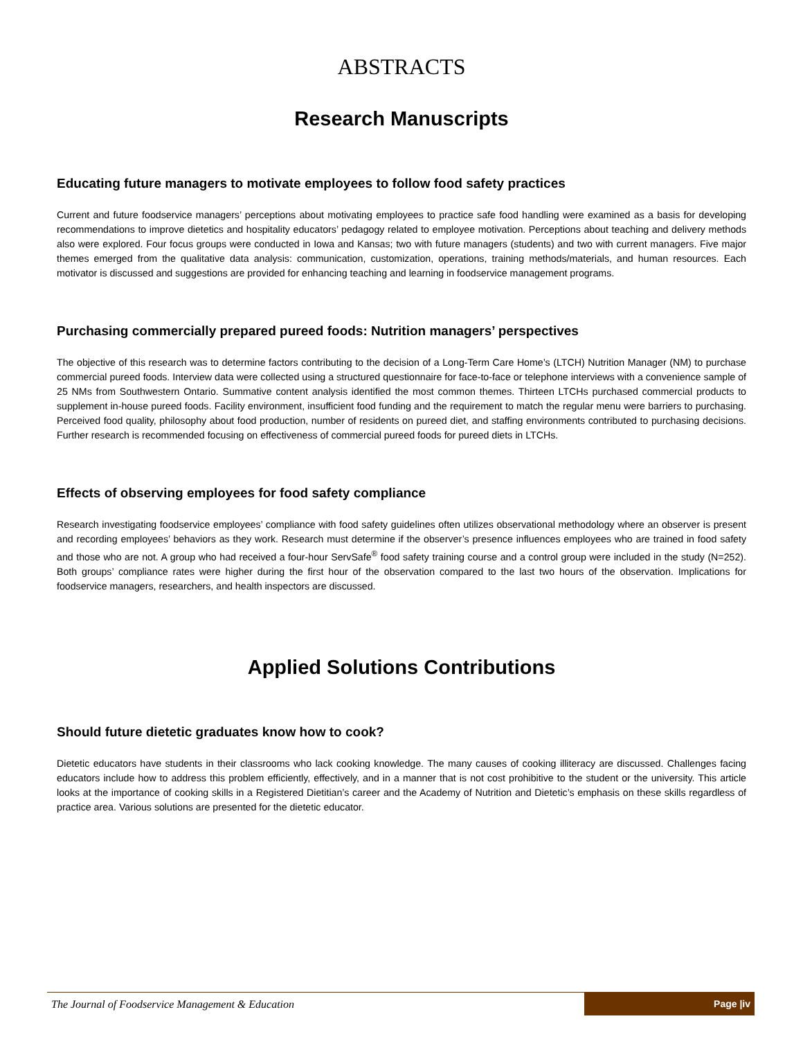ABSTRACTS
Research Manuscripts
Educating future managers to motivate employees to follow food safety practices
Current and future foodservice managers’ perceptions about motivating employees to practice safe food handling were examined as a basis for developing recommendations to improve dietetics and hospitality educators’ pedagogy related to employee motivation. Perceptions about teaching and delivery methods also were explored. Four focus groups were conducted in Iowa and Kansas; two with future managers (students) and two with current managers. Five major themes emerged from the qualitative data analysis: communication, customization, operations, training methods/materials, and human resources. Each motivator is discussed and suggestions are provided for enhancing teaching and learning in foodservice management programs.
Purchasing commercially prepared pureed foods: Nutrition managers’ perspectives
The objective of this research was to determine factors contributing to the decision of a Long-Term Care Home’s (LTCH) Nutrition Manager (NM) to purchase commercial pureed foods. Interview data were collected using a structured questionnaire for face-to-face or telephone interviews with a convenience sample of 25 NMs from Southwestern Ontario. Summative content analysis identified the most common themes. Thirteen LTCHs purchased commercial products to supplement in-house pureed foods. Facility environment, insufficient food funding and the requirement to match the regular menu were barriers to purchasing. Perceived food quality, philosophy about food production, number of residents on pureed diet, and staffing environments contributed to purchasing decisions. Further research is recommended focusing on effectiveness of commercial pureed foods for pureed diets in LTCHs.
Effects of observing employees for food safety compliance
Research investigating foodservice employees’ compliance with food safety guidelines often utilizes observational methodology where an observer is present and recording employees’ behaviors as they work. Research must determine if the observer’s presence influences employees who are trained in food safety and those who are not. A group who had received a four-hour ServSafe<sup>®</sup> food safety training course and a control group were included in the study (N=252). Both groups’ compliance rates were higher during the first hour of the observation compared to the last two hours of the observation. Implications for foodservice managers, researchers, and health inspectors are discussed.
Applied Solutions Contributions
Should future dietetic graduates know how to cook?
Dietetic educators have students in their classrooms who lack cooking knowledge. The many causes of cooking illiteracy are discussed. Challenges facing educators include how to address this problem efficiently, effectively, and in a manner that is not cost prohibitive to the student or the university. This article looks at the importance of cooking skills in a Registered Dietitian’s career and the Academy of Nutrition and Dietetic’s emphasis on these skills regardless of practice area. Various solutions are presented for the dietetic educator.
The Journal of Foodservice Management & Education Page |iv